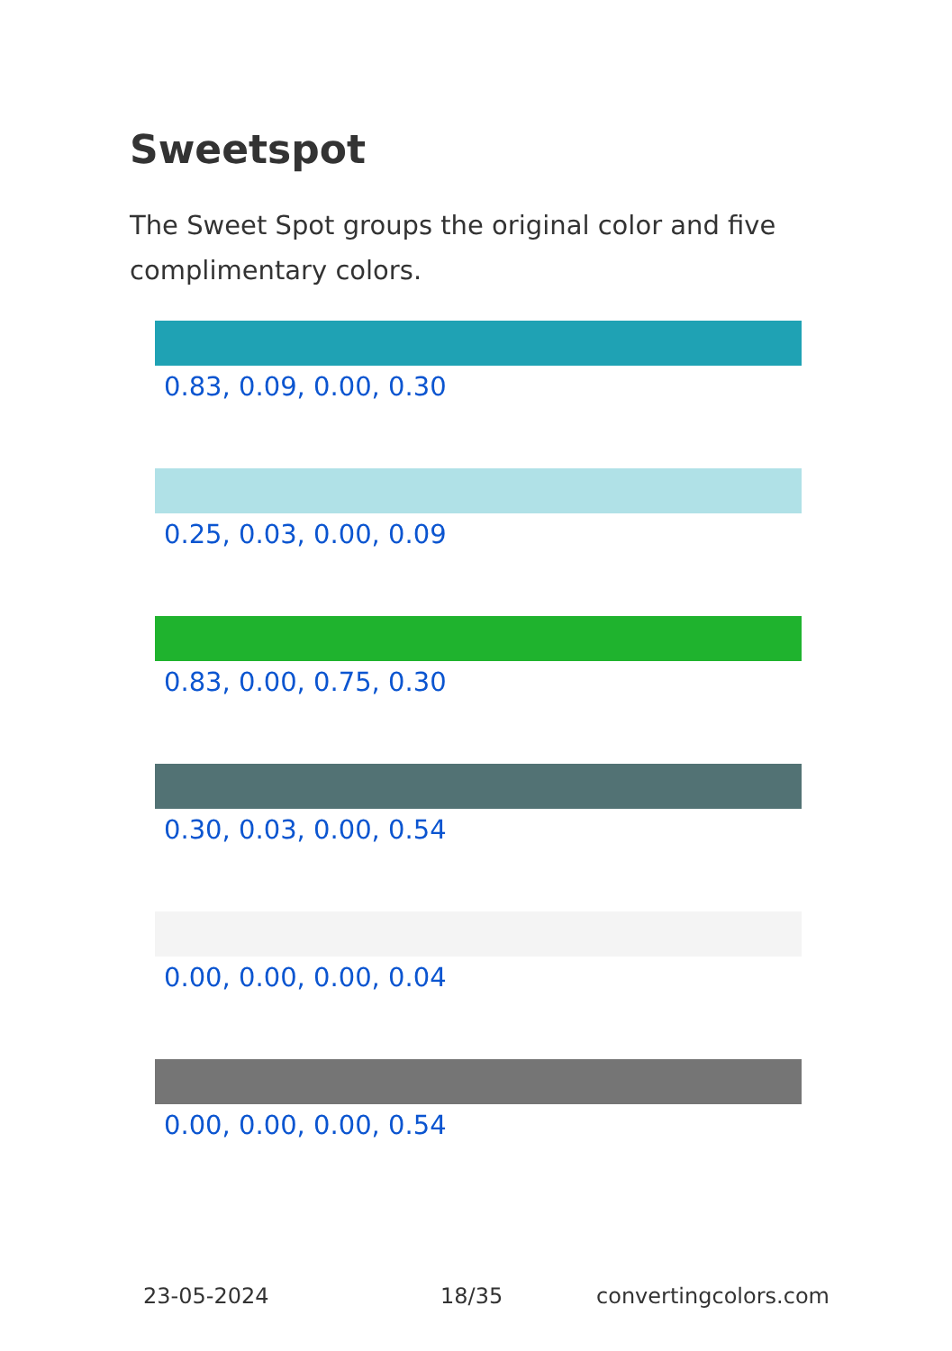Sweetspot
The Sweet Spot groups the original color and five complimentary colors.
0.83, 0.09, 0.00, 0.30
0.25, 0.03, 0.00, 0.09
0.83, 0.00, 0.75, 0.30
0.30, 0.03, 0.00, 0.54
0.00, 0.00, 0.00, 0.04
0.00, 0.00, 0.00, 0.54
23-05-2024 18/35 convertingcolors.com